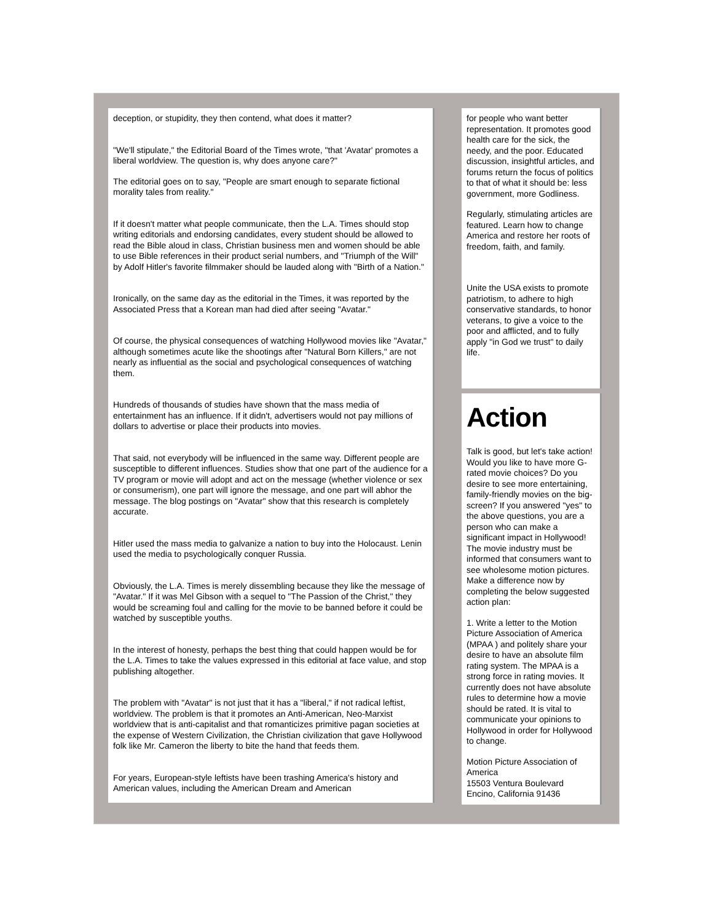deception, or stupidity, they then contend, what does it matter?
"We'll stipulate," the Editorial Board of the Times wrote, "that 'Avatar' promotes a liberal worldview. The question is, why does anyone care?"
The editorial goes on to say, "People are smart enough to separate fictional morality tales from reality."
If it doesn't matter what people communicate, then the L.A. Times should stop writing editorials and endorsing candidates, every student should be allowed to read the Bible aloud in class, Christian business men and women should be able to use Bible references in their product serial numbers, and "Triumph of the Will" by Adolf Hitler's favorite filmmaker should be lauded along with "Birth of a Nation."
Ironically, on the same day as the editorial in the Times, it was reported by the Associated Press that a Korean man had died after seeing "Avatar."
Of course, the physical consequences of watching Hollywood movies like "Avatar," although sometimes acute like the shootings after "Natural Born Killers," are not nearly as influential as the social and psychological consequences of watching them.
Hundreds of thousands of studies have shown that the mass media of entertainment has an influence. If it didn't, advertisers would not pay millions of dollars to advertise or place their products into movies.
That said, not everybody will be influenced in the same way. Different people are susceptible to different influences. Studies show that one part of the audience for a TV program or movie will adopt and act on the message (whether violence or sex or consumerism), one part will ignore the message, and one part will abhor the message. The blog postings on "Avatar" show that this research is completely accurate.
Hitler used the mass media to galvanize a nation to buy into the Holocaust. Lenin used the media to psychologically conquer Russia.
Obviously, the L.A. Times is merely dissembling because they like the message of "Avatar." If it was Mel Gibson with a sequel to "The Passion of the Christ," they would be screaming foul and calling for the movie to be banned before it could be watched by susceptible youths.
In the interest of honesty, perhaps the best thing that could happen would be for the L.A. Times to take the values expressed in this editorial at face value, and stop publishing altogether.
The problem with "Avatar" is not just that it has a "liberal," if not radical leftist, worldview. The problem is that it promotes an Anti-American, Neo-Marxist worldview that is anti-capitalist and that romanticizes primitive pagan societies at the expense of Western Civilization, the Christian civilization that gave Hollywood folk like Mr. Cameron the liberty to bite the hand that feeds them.
For years, European-style leftists have been trashing America's history and American values, including the American Dream and American
for people who want better representation. It promotes good health care for the sick, the needy, and the poor. Educated discussion, insightful articles, and forums return the focus of politics to that of what it should be: less government, more Godliness.
Regularly, stimulating articles are featured. Learn how to change America and restore her roots of freedom, faith, and family.
Unite the USA exists to promote patriotism, to adhere to high conservative standards, to honor veterans, to give a voice to the poor and afflicted, and to fully apply "in God we trust" to daily life.
Action
Talk is good, but let's take action! Would you like to have more G-rated movie choices? Do you desire to see more entertaining, family-friendly movies on the big-screen? If you answered "yes" to the above questions, you are a person who can make a significant impact in Hollywood! The movie industry must be informed that consumers want to see wholesome motion pictures. Make a difference now by completing the below suggested action plan:
1. Write a letter to the Motion Picture Association of America (MPAA ) and politely share your desire to have an absolute film rating system. The MPAA is a strong force in rating movies. It currently does not have absolute rules to determine how a movie should be rated. It is vital to communicate your opinions to Hollywood in order for Hollywood to change.
Motion Picture Association of America
15503 Ventura Boulevard
Encino, California 91436